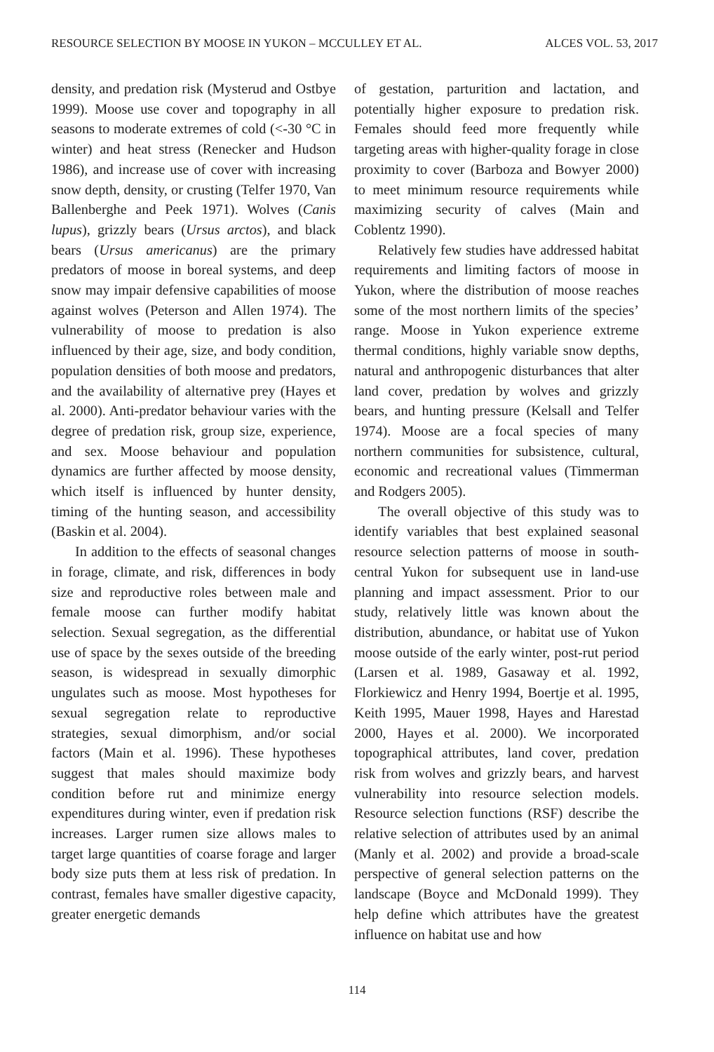RESOURCE SELECTION BY MOOSE IN YUKON – MCCULLEY ET AL. ALCES VOL. 53, 2017
density, and predation risk (Mysterud and Ostbye 1999). Moose use cover and topography in all seasons to moderate extremes of cold (<-30 °C in winter) and heat stress (Renecker and Hudson 1986), and increase use of cover with increasing snow depth, density, or crusting (Telfer 1970, Van Ballenberghe and Peek 1971). Wolves (Canis lupus), grizzly bears (Ursus arctos), and black bears (Ursus americanus) are the primary predators of moose in boreal systems, and deep snow may impair defensive capabilities of moose against wolves (Peterson and Allen 1974). The vulnerability of moose to predation is also influenced by their age, size, and body condition, population densities of both moose and predators, and the availability of alternative prey (Hayes et al. 2000). Anti-predator behaviour varies with the degree of predation risk, group size, experience, and sex. Moose behaviour and population dynamics are further affected by moose density, which itself is influenced by hunter density, timing of the hunting season, and accessibility (Baskin et al. 2004).
In addition to the effects of seasonal changes in forage, climate, and risk, differences in body size and reproductive roles between male and female moose can further modify habitat selection. Sexual segregation, as the differential use of space by the sexes outside of the breeding season, is widespread in sexually dimorphic ungulates such as moose. Most hypotheses for sexual segregation relate to reproductive strategies, sexual dimorphism, and/or social factors (Main et al. 1996). These hypotheses suggest that males should maximize body condition before rut and minimize energy expenditures during winter, even if predation risk increases. Larger rumen size allows males to target large quantities of coarse forage and larger body size puts them at less risk of predation. In contrast, females have smaller digestive capacity, greater energetic demands
of gestation, parturition and lactation, and potentially higher exposure to predation risk. Females should feed more frequently while targeting areas with higher-quality forage in close proximity to cover (Barboza and Bowyer 2000) to meet minimum resource requirements while maximizing security of calves (Main and Coblentz 1990).
Relatively few studies have addressed habitat requirements and limiting factors of moose in Yukon, where the distribution of moose reaches some of the most northern limits of the species’ range. Moose in Yukon experience extreme thermal conditions, highly variable snow depths, natural and anthropogenic disturbances that alter land cover, predation by wolves and grizzly bears, and hunting pressure (Kelsall and Telfer 1974). Moose are a focal species of many northern communities for subsistence, cultural, economic and recreational values (Timmerman and Rodgers 2005).
The overall objective of this study was to identify variables that best explained seasonal resource selection patterns of moose in south-central Yukon for subsequent use in land-use planning and impact assessment. Prior to our study, relatively little was known about the distribution, abundance, or habitat use of Yukon moose outside of the early winter, post-rut period (Larsen et al. 1989, Gasaway et al. 1992, Florkiewicz and Henry 1994, Boertje et al. 1995, Keith 1995, Mauer 1998, Hayes and Harestad 2000, Hayes et al. 2000). We incorporated topographical attributes, land cover, predation risk from wolves and grizzly bears, and harvest vulnerability into resource selection models. Resource selection functions (RSF) describe the relative selection of attributes used by an animal (Manly et al. 2002) and provide a broad-scale perspective of general selection patterns on the landscape (Boyce and McDonald 1999). They help define which attributes have the greatest influence on habitat use and how
114